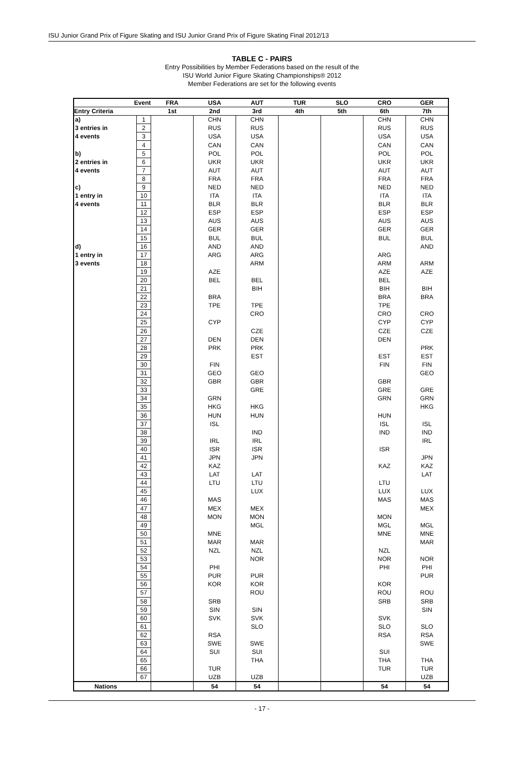ISU Junior Grand Prix of Figure Skating and ISU Junior Grand Prix of Figure Skating Final 2012/13
TABLE C - PAIRS
Entry Possibilities by Member Federations based on the result of the
ISU World Junior Figure Skating Championships® 2012
Member Federations are set for the following events
| Event | | FRA | USA | AUT | TUR | SLO | CRO | GER |
| --- | --- | --- | --- | --- | --- | --- | --- | --- |
| Entry Criteria | | 1st | 2nd | 3rd | 4th | 5th | 6th | 7th |
| a) | 1 | | CHN | CHN | | | CHN | CHN |
| 3 entries in | 2 | | RUS | RUS | | | RUS | RUS |
| 4 events | 3 | | USA | USA | | | USA | USA |
| | 4 | | CAN | CAN | | | CAN | CAN |
| b) | 5 | | POL | POL | | | POL | POL |
| 2 entries in | 6 | | UKR | UKR | | | UKR | UKR |
| 4 events | 7 | | AUT | AUT | | | AUT | AUT |
| | 8 | | FRA | FRA | | | FRA | FRA |
| c) | 9 | | NED | NED | | | NED | NED |
| 1 entry in | 10 | | ITA | ITA | | | ITA | ITA |
| 4 events | 11 | | BLR | BLR | | | BLR | BLR |
| | 12 | | ESP | ESP | | | ESP | ESP |
| | 13 | | AUS | AUS | | | AUS | AUS |
| | 14 | | GER | GER | | | GER | GER |
| | 15 | | BUL | BUL | | | BUL | BUL |
| d) | 16 | | AND | AND | | | | AND |
| 1 entry in | 17 | | ARG | ARG | | | ARG | |
| 3 events | 18 | | | ARM | | | ARM | ARM |
| | 19 | | AZE | | | | AZE | AZE |
| | 20 | | BEL | BEL | | | BEL | |
| | 21 | | | BIH | | | BIH | BIH |
| | 22 | | BRA | | | | BRA | BRA |
| | 23 | | TPE | TPE | | | TPE | |
| | 24 | | | CRO | | | CRO | CRO |
| | 25 | | CYP | | | | CYP | CYP |
| | 26 | | | CZE | | | CZE | CZE |
| | 27 | | DEN | DEN | | | DEN | |
| | 28 | | PRK | PRK | | | | PRK |
| | 29 | | | EST | | | EST | EST |
| | 30 | | FIN | | | | FIN | FIN |
| | 31 | | GEO | GEO | | | | GEO |
| | 32 | | GBR | GBR | | | GBR | |
| | 33 | | | GRE | | | GRE | GRE |
| | 34 | | GRN | | | | GRN | GRN |
| | 35 | | HKG | HKG | | | | HKG |
| | 36 | | HUN | HUN | | | HUN | |
| | 37 | | ISL | | | | ISL | ISL |
| | 38 | | | IND | | | IND | IND |
| | 39 | | IRL | IRL | | | | IRL |
| | 40 | | ISR | ISR | | | ISR | |
| | 41 | | JPN | JPN | | | | JPN |
| | 42 | | KAZ | | | | KAZ | KAZ |
| | 43 | | LAT | LAT | | | | LAT |
| | 44 | | LTU | LTU | | | LTU | |
| | 45 | | | LUX | | | LUX | LUX |
| | 46 | | MAS | | | | MAS | MAS |
| | 47 | | MEX | MEX | | | | MEX |
| | 48 | | MON | MON | | | MON | |
| | 49 | | | MGL | | | MGL | MGL |
| | 50 | | MNE | | | | MNE | MNE |
| | 51 | | MAR | MAR | | | | MAR |
| | 52 | | NZL | NZL | | | NZL | |
| | 53 | | | NOR | | | NOR | NOR |
| | 54 | | PHI | | | | PHI | PHI |
| | 55 | | PUR | PUR | | | | PUR |
| | 56 | | KOR | KOR | | | KOR | |
| | 57 | | | ROU | | | ROU | ROU |
| | 58 | | SRB | | | | SRB | SRB |
| | 59 | | SIN | SIN | | | | SIN |
| | 60 | | SVK | SVK | | | SVK | |
| | 61 | | | SLO | | | SLO | SLO |
| | 62 | | RSA | | | | RSA | RSA |
| | 63 | | SWE | SWE | | | | SWE |
| | 64 | | SUI | SUI | | | SUI | |
| | 65 | | | THA | | | THA | THA |
| | 66 | | TUR | | | | TUR | TUR |
| | 67 | | UZB | UZB | | | | UZB |
| Nations | | | 54 | 54 | | | 54 | 54 |
- 17 -